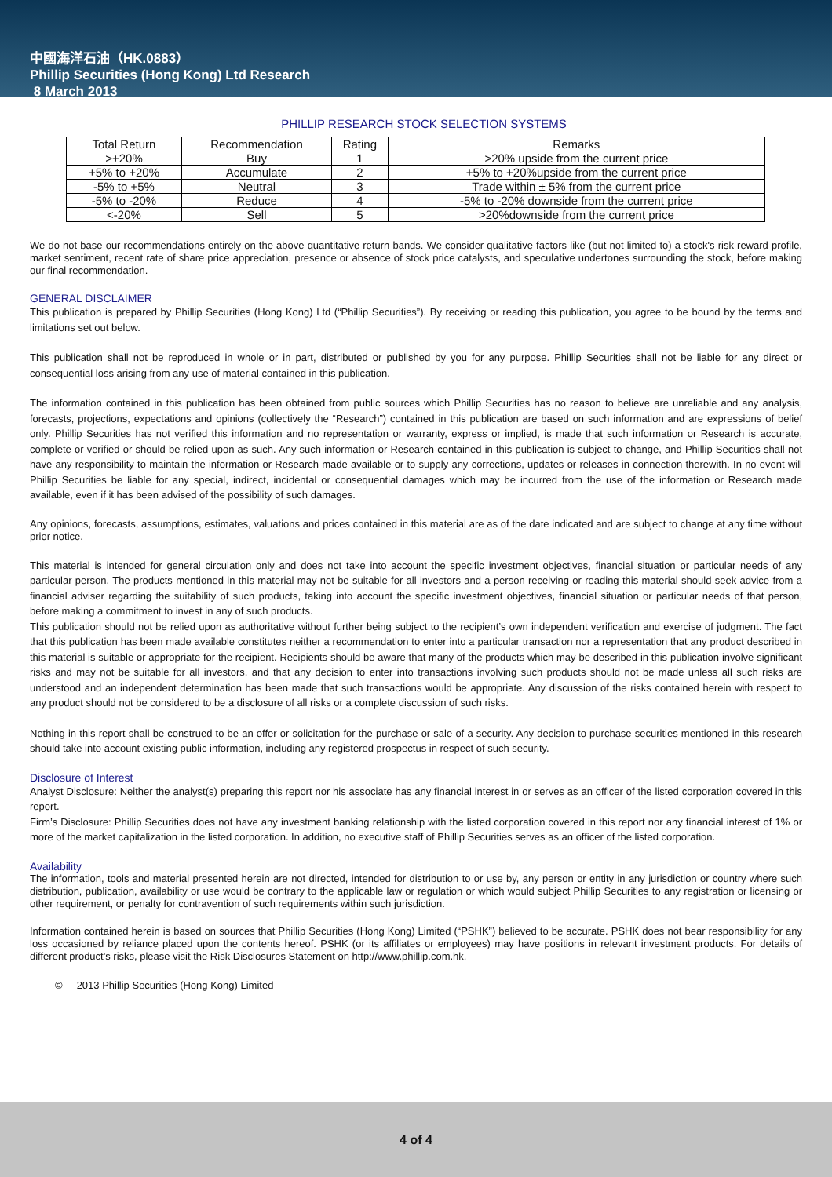中國海洋石油（HK.0883）
Phillip Securities (Hong Kong) Ltd Research
8 March 2013
PHILLIP RESEARCH STOCK SELECTION SYSTEMS
| Total Return | Recommendation | Rating | Remarks |
| --- | --- | --- | --- |
| >+20% | Buy | 1 | >20% upside from the current price |
| +5% to +20% | Accumulate | 2 | +5% to +20%upside from the current price |
| -5% to +5% | Neutral | 3 | Trade within ± 5% from the current price |
| -5% to -20% | Reduce | 4 | -5% to -20% downside from the current price |
| <-20% | Sell | 5 | >20%downside from the current price |
We do not base our recommendations entirely on the above quantitative return bands. We consider qualitative factors like (but not limited to) a stock's risk reward profile, market sentiment, recent rate of share price appreciation, presence or absence of stock price catalysts, and speculative undertones surrounding the stock, before making our final recommendation.
GENERAL DISCLAIMER
This publication is prepared by Phillip Securities (Hong Kong) Ltd (“Phillip Securities”). By receiving or reading this publication, you agree to be bound by the terms and limitations set out below.
This publication shall not be reproduced in whole or in part, distributed or published by you for any purpose. Phillip Securities shall not be liable for any direct or consequential loss arising from any use of material contained in this publication.
The information contained in this publication has been obtained from public sources which Phillip Securities has no reason to believe are unreliable and any analysis, forecasts, projections, expectations and opinions (collectively the “Research”) contained in this publication are based on such information and are expressions of belief only. Phillip Securities has not verified this information and no representation or warranty, express or implied, is made that such information or Research is accurate, complete or verified or should be relied upon as such. Any such information or Research contained in this publication is subject to change, and Phillip Securities shall not have any responsibility to maintain the information or Research made available or to supply any corrections, updates or releases in connection therewith. In no event will Phillip Securities be liable for any special, indirect, incidental or consequential damages which may be incurred from the use of the information or Research made available, even if it has been advised of the possibility of such damages.
Any opinions, forecasts, assumptions, estimates, valuations and prices contained in this material are as of the date indicated and are subject to change at any time without prior notice.
This material is intended for general circulation only and does not take into account the specific investment objectives, financial situation or particular needs of any particular person. The products mentioned in this material may not be suitable for all investors and a person receiving or reading this material should seek advice from a financial adviser regarding the suitability of such products, taking into account the specific investment objectives, financial situation or particular needs of that person, before making a commitment to invest in any of such products.
This publication should not be relied upon as authoritative without further being subject to the recipient’s own independent verification and exercise of judgment. The fact that this publication has been made available constitutes neither a recommendation to enter into a particular transaction nor a representation that any product described in this material is suitable or appropriate for the recipient. Recipients should be aware that many of the products which may be described in this publication involve significant risks and may not be suitable for all investors, and that any decision to enter into transactions involving such products should not be made unless all such risks are understood and an independent determination has been made that such transactions would be appropriate. Any discussion of the risks contained herein with respect to any product should not be considered to be a disclosure of all risks or a complete discussion of such risks.
Nothing in this report shall be construed to be an offer or solicitation for the purchase or sale of a security. Any decision to purchase securities mentioned in this research should take into account existing public information, including any registered prospectus in respect of such security.
Disclosure of Interest
Analyst Disclosure: Neither the analyst(s) preparing this report nor his associate has any financial interest in or serves as an officer of the listed corporation covered in this report.
Firm’s Disclosure: Phillip Securities does not have any investment banking relationship with the listed corporation covered in this report nor any financial interest of 1% or more of the market capitalization in the listed corporation. In addition, no executive staff of Phillip Securities serves as an officer of the listed corporation.
Availability
The information, tools and material presented herein are not directed, intended for distribution to or use by, any person or entity in any jurisdiction or country where such distribution, publication, availability or use would be contrary to the applicable law or regulation or which would subject Phillip Securities to any registration or licensing or other requirement, or penalty for contravention of such requirements within such jurisdiction.
Information contained herein is based on sources that Phillip Securities (Hong Kong) Limited (“PSHK”) believed to be accurate. PSHK does not bear responsibility for any loss occasioned by reliance placed upon the contents hereof. PSHK (or its affiliates or employees) may have positions in relevant investment products. For details of different product's risks, please visit the Risk Disclosures Statement on http://www.phillip.com.hk.
© 2013 Phillip Securities (Hong Kong) Limited
4 of 4